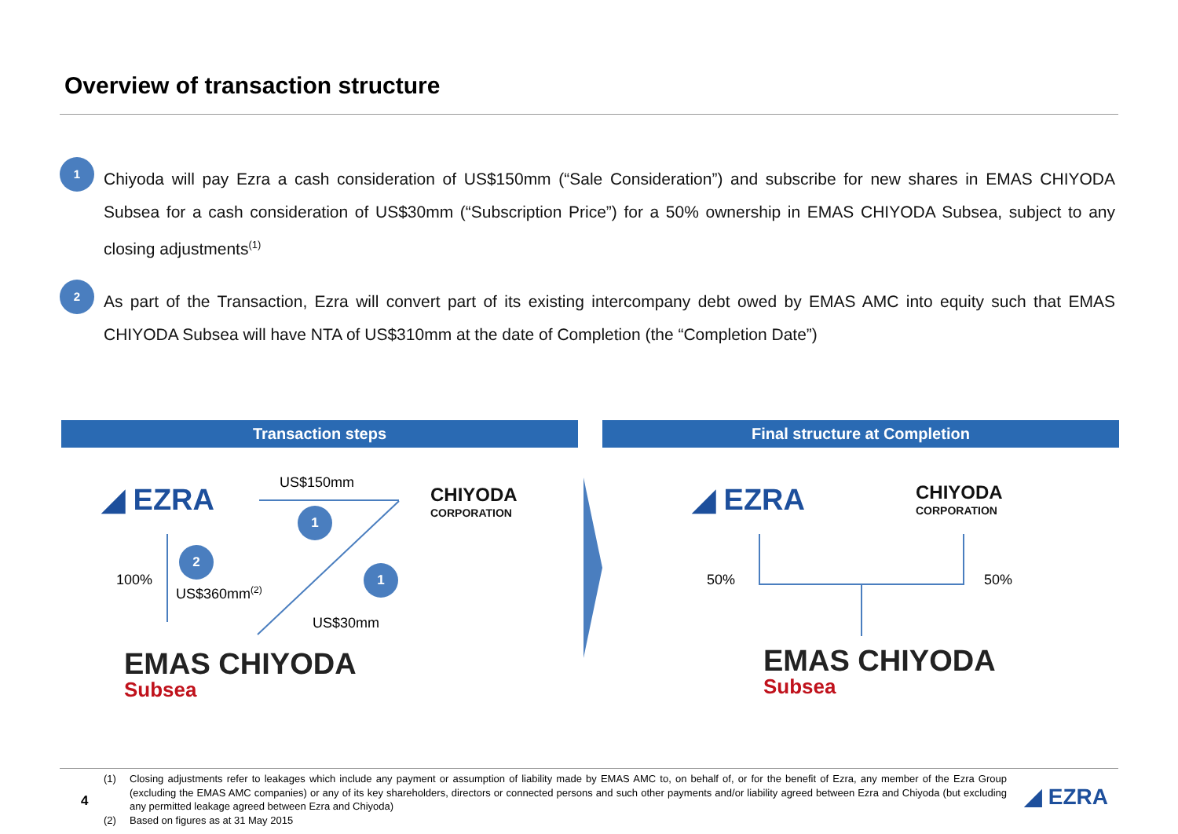Overview of transaction structure
1
Chiyoda will pay Ezra a cash consideration of US$150mm (“Sale Consideration”) and subscribe for new shares in EMAS CHIYODA Subsea for a cash consideration of US$30mm (“Subscription Price”) for a 50% ownership in EMAS CHIYODA Subsea, subject to any closing adjustments<sup>(1)</sup>
2
As part of the Transaction, Ezra will convert part of its existing intercompany debt owed by EMAS AMC into equity such that EMAS CHIYODA Subsea will have NTA of US$310mm at the date of Completion (the “Completion Date”)
Transaction steps Final structure at Completion
◢ EZRA
CHIYODA
CORPORATION
EMAS CHIYODA
Subsea
US$150mm
1
2
1
100%
US$360mm<sup>(2)</sup>
US$30mm
◢ EZRA
CHIYODA
CORPORATION
50% 50%
EMAS CHIYODA
Subsea
4
(1) Closing adjustments refer to leakages which include any payment or assumption of liability made by EMAS AMC to, on behalf of, or for the benefit of Ezra, any member of the Ezra Group (excluding the EMAS AMC companies) or any of its key shareholders, directors or connected persons and such other payments and/or liability agreed between Ezra and Chiyoda (but excluding any permitted leakage agreed between Ezra and Chiyoda)
(2) Based on figures as at 31 May 2015
◢ EZRA